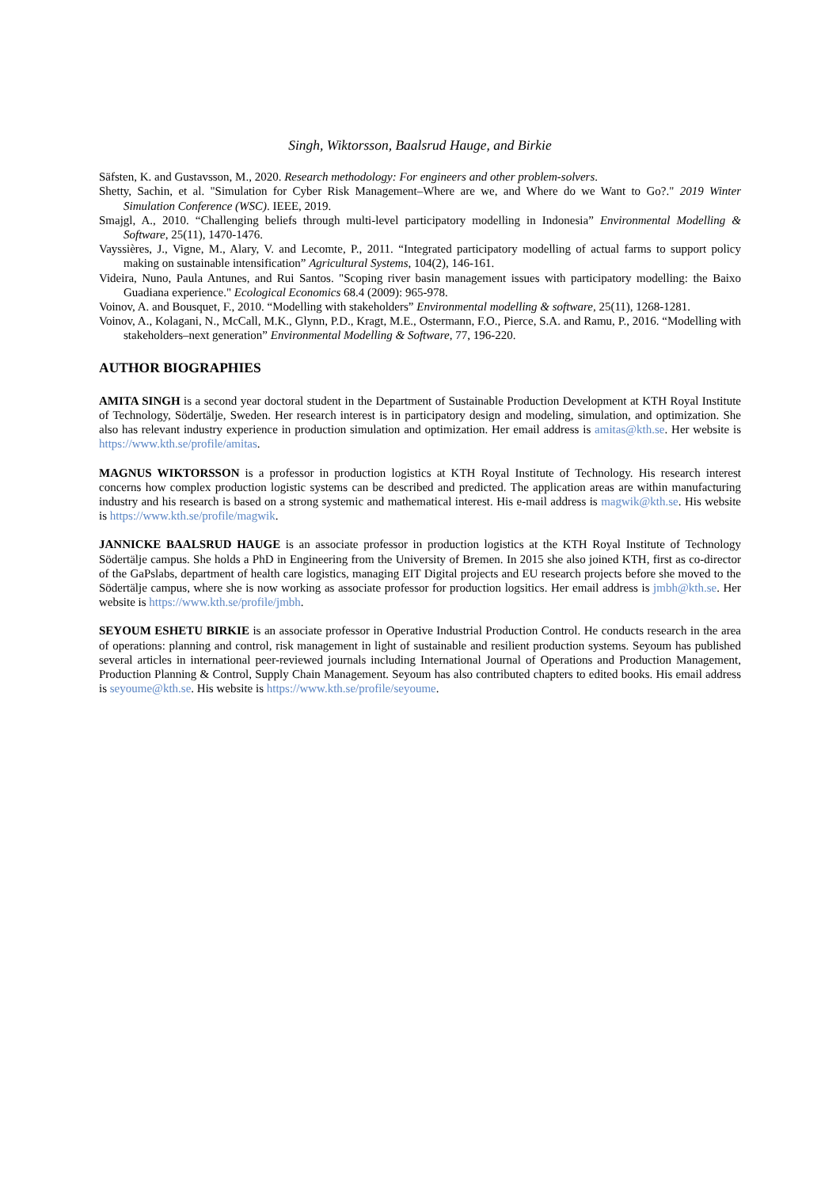Singh, Wiktorsson, Baalsrud Hauge, and Birkie
Säfsten, K. and Gustavsson, M., 2020. Research methodology: For engineers and other problem-solvers.
Shetty, Sachin, et al. "Simulation for Cyber Risk Management–Where are we, and Where do we Want to Go?." 2019 Winter Simulation Conference (WSC). IEEE, 2019.
Smajgl, A., 2010. “Challenging beliefs through multi-level participatory modelling in Indonesia” Environmental Modelling & Software, 25(11), 1470-1476.
Vayssières, J., Vigne, M., Alary, V. and Lecomte, P., 2011. “Integrated participatory modelling of actual farms to support policy making on sustainable intensification” Agricultural Systems, 104(2), 146-161.
Videira, Nuno, Paula Antunes, and Rui Santos. "Scoping river basin management issues with participatory modelling: the Baixo Guadiana experience." Ecological Economics 68.4 (2009): 965-978.
Voinov, A. and Bousquet, F., 2010. “Modelling with stakeholders” Environmental modelling & software, 25(11), 1268-1281.
Voinov, A., Kolagani, N., McCall, M.K., Glynn, P.D., Kragt, M.E., Ostermann, F.O., Pierce, S.A. and Ramu, P., 2016. “Modelling with stakeholders–next generation” Environmental Modelling & Software, 77, 196-220.
AUTHOR BIOGRAPHIES
AMITA SINGH is a second year doctoral student in the Department of Sustainable Production Development at KTH Royal Institute of Technology, Södertälje, Sweden. Her research interest is in participatory design and modeling, simulation, and optimization. She also has relevant industry experience in production simulation and optimization. Her email address is amitas@kth.se. Her website is https://www.kth.se/profile/amitas.
MAGNUS WIKTORSSON is a professor in production logistics at KTH Royal Institute of Technology. His research interest concerns how complex production logistic systems can be described and predicted. The application areas are within manufacturing industry and his research is based on a strong systemic and mathematical interest. His e-mail address is magwik@kth.se. His website is https://www.kth.se/profile/magwik.
JANNICKE BAALSRUD HAUGE is an associate professor in production logistics at the KTH Royal Institute of Technology Södertälje campus. She holds a PhD in Engineering from the University of Bremen. In 2015 she also joined KTH, first as co-director of the GaPslabs, department of health care logistics, managing EIT Digital projects and EU research projects before she moved to the Södertälje campus, where she is now working as associate professor for production logsitics. Her email address is jmbh@kth.se. Her website is https://www.kth.se/profile/jmbh.
SEYOUM ESHETU BIRKIE is an associate professor in Operative Industrial Production Control. He conducts research in the area of operations: planning and control, risk management in light of sustainable and resilient production systems. Seyoum has published several articles in international peer-reviewed journals including International Journal of Operations and Production Management, Production Planning & Control, Supply Chain Management. Seyoum has also contributed chapters to edited books. His email address is seyoume@kth.se. His website is https://www.kth.se/profile/seyoume.